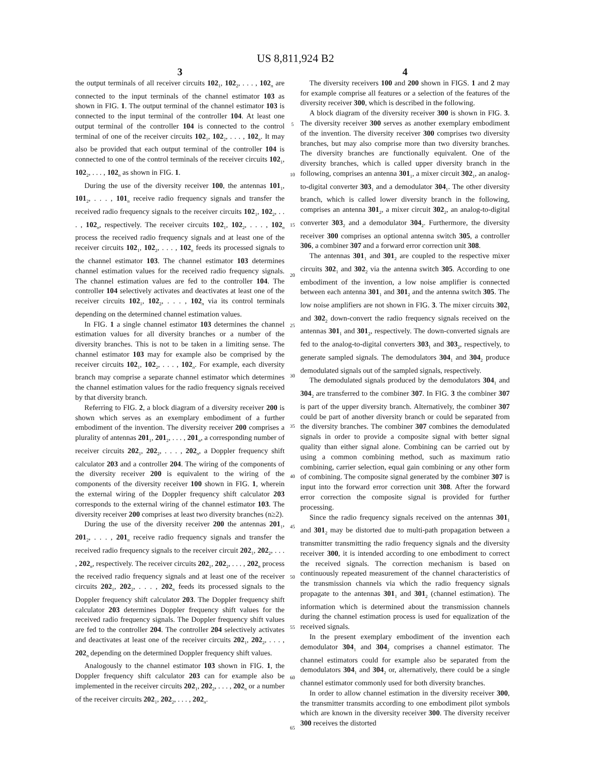US 8,811,924 B2
3
the output terminals of all receiver circuits 102<sub>1</sub>, 102<sub>2</sub>, . . . , 102<sub>n</sub> are connected to the input terminals of the channel estimator 103 as shown in FIG. 1. The output terminal of the channel estimator 103 is connected to the input terminal of the controller 104. At least one output terminal of the controller 104 is connected to the control terminal of one of the receiver circuits 102<sub>1</sub>, 102<sub>2</sub>, . . . , 102<sub>n</sub>. It may also be provided that each output terminal of the controller 104 is connected to one of the control terminals of the receiver circuits 102<sub>1</sub>, 102<sub>2</sub>, . . . , 102<sub>n</sub> as shown in FIG. 1.
During the use of the diversity receiver 100, the antennas 101<sub>1</sub>, 101<sub>2</sub>, . . . , 101<sub>n</sub> receive radio frequency signals and transfer the received radio frequency signals to the receiver circuits 102<sub>1</sub>, 102<sub>2</sub>, . . . , 102<sub>n</sub>, respectively. The receiver circuits 102<sub>1</sub>, 102<sub>2</sub>, . . . , 102<sub>n</sub> process the received radio frequency signals and at least one of the receiver circuits 102<sub>1</sub>, 102<sub>2</sub>, . . . , 102<sub>n</sub> feeds its processed signals to the channel estimator 103. The channel estimator 103 determines channel estimation values for the received radio frequency signals. The channel estimation values are fed to the controller 104. The controller 104 selectively activates and deactivates at least one of the receiver circuits 102<sub>1</sub>, 102<sub>2</sub>, . . . , 102<sub>n</sub> via its control terminals depending on the determined channel estimation values.
In FIG. 1 a single channel estimator 103 determines the channel estimation values for all diversity branches or a number of the diversity branches. This is not to be taken in a limiting sense. The channel estimator 103 may for example also be comprised by the receiver circuits 102<sub>1</sub>, 102<sub>2</sub>, . . . , 102<sub>n</sub>. For example, each diversity branch may comprise a separate channel estimator which determines the channel estimation values for the radio frequency signals received by that diversity branch.
Referring to FIG. 2, a block diagram of a diversity receiver 200 is shown which serves as an exemplary embodiment of a further embodiment of the invention. The diversity receiver 200 comprises a plurality of antennas 201<sub>1</sub>, 201<sub>2</sub>, . . . , 201<sub>n</sub>, a corresponding number of receiver circuits 202<sub>1</sub>, 202<sub>2</sub>, . . . , 202<sub>n</sub>, a Doppler frequency shift calculator 203 and a controller 204. The wiring of the components of the diversity receiver 200 is equivalent to the wiring of the components of the diversity receiver 100 shown in FIG. 1, wherein the external wiring of the Doppler frequency shift calculator 203 corresponds to the external wiring of the channel estimator 103. The diversity receiver 200 comprises at least two diversity branches (n≥2).
During the use of the diversity receiver 200 the antennas 201<sub>1</sub>, 201<sub>2</sub>, . . . , 201<sub>n</sub> receive radio frequency signals and transfer the received radio frequency signals to the receiver circuit 202<sub>1</sub>, 202<sub>2</sub>, . . . , 202<sub>n</sub>, respectively. The receiver circuits 202<sub>1</sub>, 202<sub>2</sub>, . . . , 202<sub>n</sub> process the received radio frequency signals and at least one of the receiver circuits 202<sub>1</sub>, 202<sub>2</sub>, . . . , 202<sub>n</sub> feeds its processed signals to the Doppler frequency shift calculator 203. The Doppler frequency shift calculator 203 determines Doppler frequency shift values for the received radio frequency signals. The Doppler frequency shift values are fed to the controller 204. The controller 204 selectively activates and deactivates at least one of the receiver circuits 202<sub>1</sub>, 202<sub>2</sub>, . . . , 202<sub>n</sub> depending on the determined Doppler frequency shift values.
Analogously to the channel estimator 103 shown in FIG. 1, the Doppler frequency shift calculator 203 can for example also be implemented in the receiver circuits 202<sub>1</sub>, 202<sub>2</sub>, . . . , 202<sub>n</sub> or a number of the receiver circuits 202<sub>1</sub>, 202<sub>2</sub>, . . . , 202<sub>n</sub>.
5
10
15
20
25
30
35
40
45
50
55
60
65
4
The diversity receivers 100 and 200 shown in FIGS. 1 and 2 may for example comprise all features or a selection of the features of the diversity receiver 300, which is described in the following.
A block diagram of the diversity receiver 300 is shown in FIG. 3. The diversity receiver 300 serves as another exemplary embodiment of the invention. The diversity receiver 300 comprises two diversity branches, but may also comprise more than two diversity branches. The diversity branches are functionally equivalent. One of the diversity branches, which is called upper diversity branch in the following, comprises an antenna 301<sub>1</sub>, a mixer circuit 302<sub>1</sub>, an analog-to-digital converter 303<sub>1</sub> and a demodulator 304<sub>1</sub>. The other diversity branch, which is called lower diversity branch in the following, comprises an antenna 301<sub>2</sub>, a mixer circuit 302<sub>2</sub>, an analog-to-digital converter 303<sub>2</sub> and a demodulator 304<sub>2</sub>. Furthermore, the diversity receiver 300 comprises an optional antenna switch 305, a controller 306, a combiner 307 and a forward error correction unit 308.
The antennas 301<sub>1</sub> and 301<sub>2</sub> are coupled to the respective mixer circuits 302<sub>1</sub> and 302<sub>2</sub> via the antenna switch 305. According to one embodiment of the invention, a low noise amplifier is connected between each antenna 301<sub>1</sub> and 301<sub>2</sub> and the antenna switch 305. The low noise amplifiers are not shown in FIG. 3. The mixer circuits 302<sub>1</sub> and 302<sub>2</sub> down-convert the radio frequency signals received on the antennas 301<sub>1</sub> and 301<sub>2</sub>, respectively. The down-converted signals are fed to the analog-to-digital converters 303<sub>1</sub> and 303<sub>2</sub>, respectively, to generate sampled signals. The demodulators 304<sub>1</sub> and 304<sub>2</sub> produce demodulated signals out of the sampled signals, respectively.
The demodulated signals produced by the demodulators 304<sub>1</sub> and 304<sub>2</sub> are transferred to the combiner 307. In FIG. 3 the combiner 307 is part of the upper diversity branch. Alternatively, the combiner 307 could be part of another diversity branch or could be separated from the diversity branches. The combiner 307 combines the demodulated signals in order to provide a composite signal with better signal quality than either signal alone. Combining can be carried out by using a common combining method, such as maximum ratio combining, carrier selection, equal gain combining or any other form of combining. The composite signal generated by the combiner 307 is input into the forward error correction unit 308. After the forward error correction the composite signal is provided for further processing.
Since the radio frequency signals received on the antennas 301<sub>1</sub> and 301<sub>2</sub> may be distorted due to multi-path propagation between a transmitter transmitting the radio frequency signals and the diversity receiver 300, it is intended according to one embodiment to correct the received signals. The correction mechanism is based on continuously repeated measurement of the channel characteristics of the transmission channels via which the radio frequency signals propagate to the antennas 301<sub>1</sub> and 301<sub>2</sub> (channel estimation). The information which is determined about the transmission channels during the channel estimation process is used for equalization of the received signals.
In the present exemplary embodiment of the invention each demodulator 304<sub>1</sub> and 304<sub>2</sub> comprises a channel estimator. The channel estimators could for example also be separated from the demodulators 304<sub>1</sub> and 304<sub>2</sub> or, alternatively, there could be a single channel estimator commonly used for both diversity branches.
In order to allow channel estimation in the diversity receiver 300, the transmitter transmits according to one embodiment pilot symbols which are known in the diversity receiver 300. The diversity receiver 300 receives the distorted